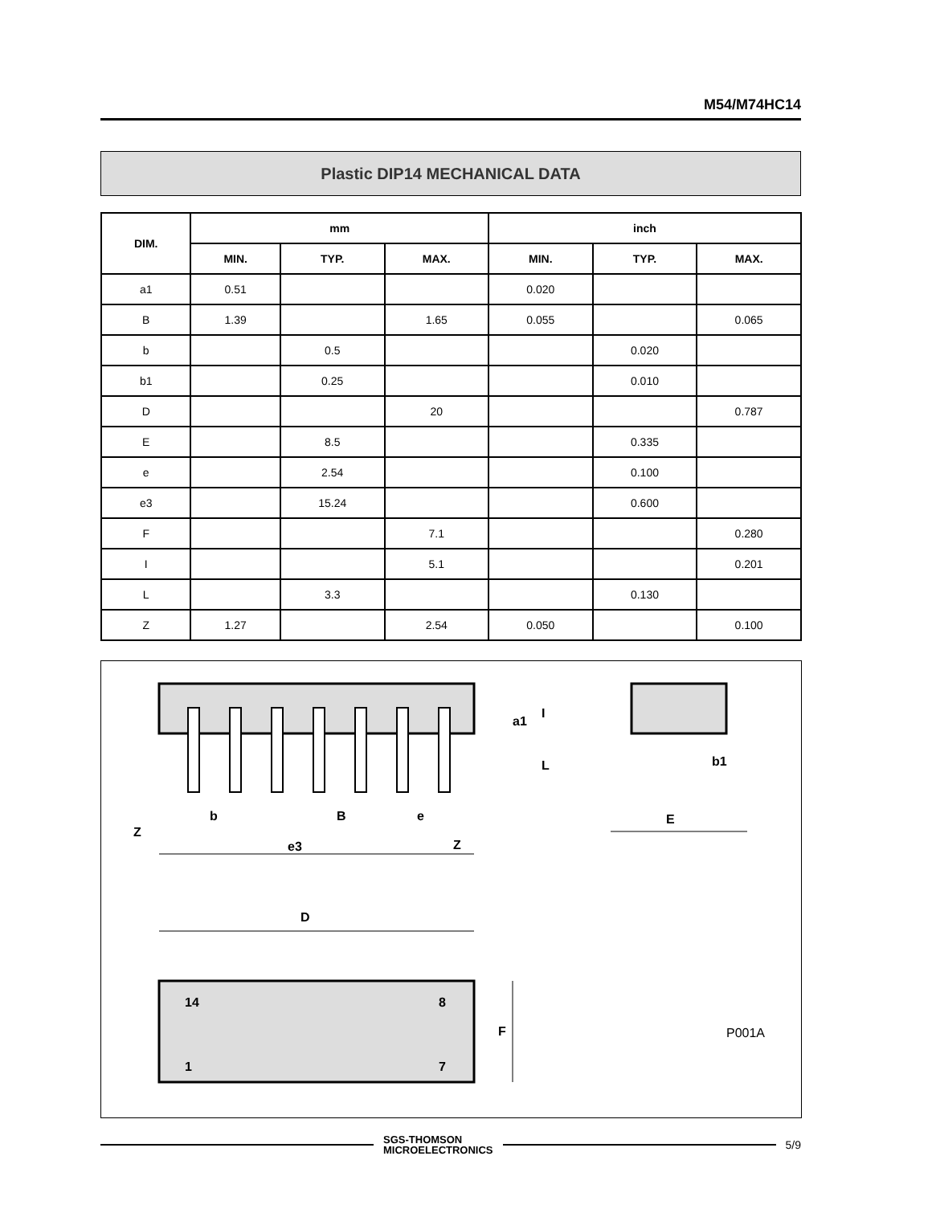M54/M74HC14
Plastic DIP14 MECHANICAL DATA
| DIM. | mm | | | inch | | |
| --- | --- | --- | --- | --- | --- | --- |
| | MIN. | TYP. | MAX. | MIN. | TYP. | MAX. |
| a1 | 0.51 | | | 0.020 | | |
| B | 1.39 | | 1.65 | 0.055 | | 0.065 |
| b | | 0.5 | | | 0.020 | |
| b1 | | 0.25 | | | 0.010 | |
| D | | | 20 | | | 0.787 |
| E | | 8.5 | | | 0.335 | |
| e | | 2.54 | | | 0.100 | |
| e3 | | 15.24 | | | 0.600 | |
| F | | | 7.1 | | | 0.280 |
| I | | | 5.1 | | | 0.201 |
| L | | 3.3 | | | 0.130 | |
| Z | 1.27 | | 2.54 | 0.050 | | 0.100 |
Z
b
B
e
e3
Z
a1
I
L
b1
E
D
14
8
1
7
F
P001A
SGS-THOMSON
MICROELECTRONICS
5/9